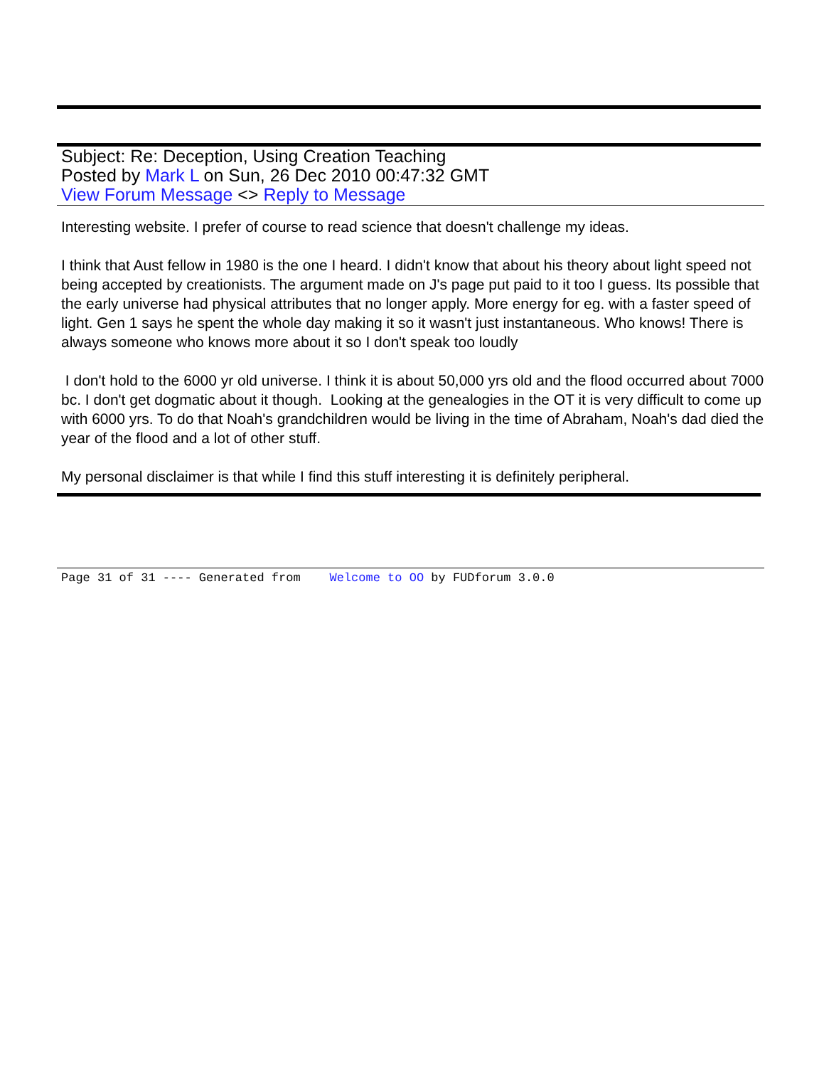Subject: Re: Deception, Using Creation Teaching
Posted by Mark L on Sun, 26 Dec 2010 00:47:32 GMT
View Forum Message <> Reply to Message
Interesting website. I prefer of course to read science that doesn't challenge my ideas.
I think that Aust fellow in 1980 is the one I heard. I didn't know that about his theory about light speed not being accepted by creationists. The argument made on J's page put paid to it too I guess. Its possible that the early universe had physical attributes that no longer apply. More energy for eg. with a faster speed of light. Gen 1 says he spent the whole day making it so it wasn't just instantaneous. Who knows! There is always someone who knows more about it so I don't speak too loudly
I don't hold to the 6000 yr old universe. I think it is about 50,000 yrs old and the flood occurred about 7000 bc. I don't get dogmatic about it though. Looking at the genealogies in the OT it is very difficult to come up with 6000 yrs. To do that Noah's grandchildren would be living in the time of Abraham, Noah's dad died the year of the flood and a lot of other stuff.
My personal disclaimer is that while I find this stuff interesting it is definitely peripheral.
Page 31 of 31 ---- Generated from Welcome to OO by FUDforum 3.0.0